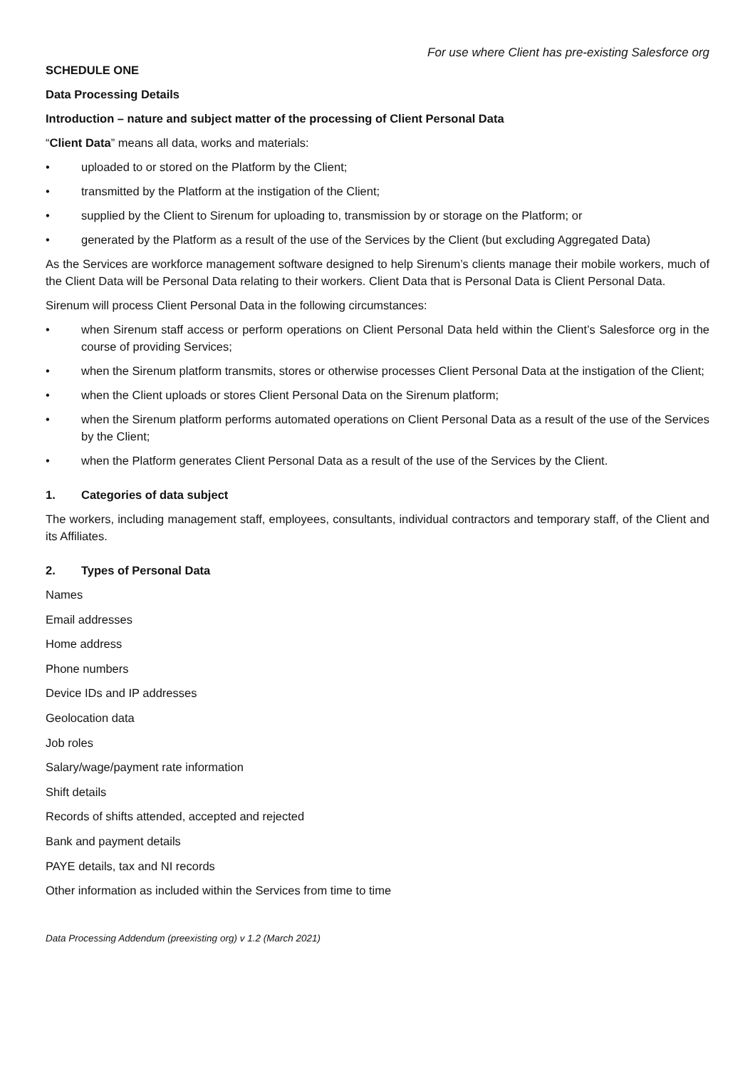For use where Client has pre-existing Salesforce org
SCHEDULE ONE
Data Processing Details
Introduction – nature and subject matter of the processing of Client Personal Data
“Client Data” means all data, works and materials:
• uploaded to or stored on the Platform by the Client;
• transmitted by the Platform at the instigation of the Client;
• supplied by the Client to Sirenum for uploading to, transmission by or storage on the Platform; or
• generated by the Platform as a result of the use of the Services by the Client (but excluding Aggregated Data)
As the Services are workforce management software designed to help Sirenum’s clients manage their mobile workers, much of the Client Data will be Personal Data relating to their workers. Client Data that is Personal Data is Client Personal Data.
Sirenum will process Client Personal Data in the following circumstances:
• when Sirenum staff access or perform operations on Client Personal Data held within the Client’s Salesforce org in the course of providing Services;
• when the Sirenum platform transmits, stores or otherwise processes Client Personal Data at the instigation of the Client;
• when the Client uploads or stores Client Personal Data on the Sirenum platform;
• when the Sirenum platform performs automated operations on Client Personal Data as a result of the use of the Services by the Client;
• when the Platform generates Client Personal Data as a result of the use of the Services by the Client.
1. Categories of data subject
The workers, including management staff, employees, consultants, individual contractors and temporary staff, of the Client and its Affiliates.
2. Types of Personal Data
Names
Email addresses
Home address
Phone numbers
Device IDs and IP addresses
Geolocation data
Job roles
Salary/wage/payment rate information
Shift details
Records of shifts attended, accepted and rejected
Bank and payment details
PAYE details, tax and NI records
Other information as included within the Services from time to time
Data Processing Addendum (preexisting org) v 1.2 (March 2021)